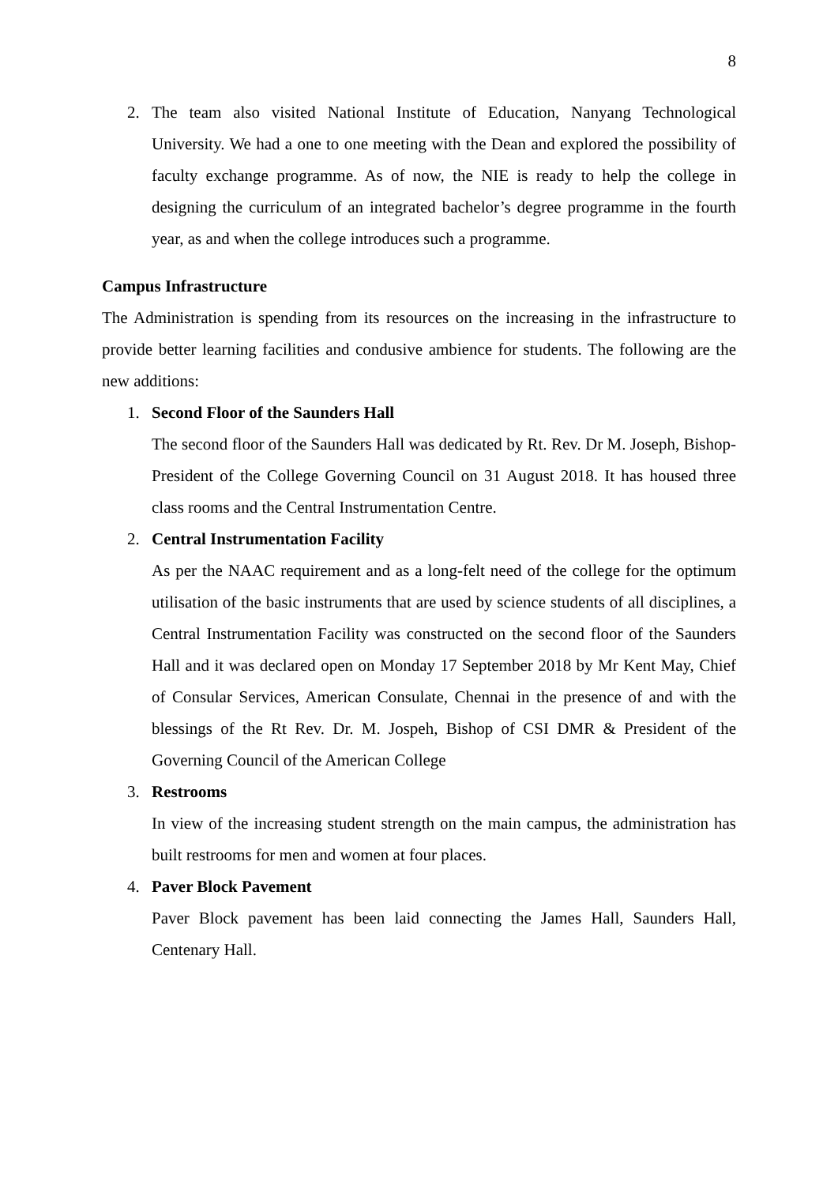8
2. The team also visited National Institute of Education, Nanyang Technological University. We had a one to one meeting with the Dean and explored the possibility of faculty exchange programme. As of now, the NIE is ready to help the college in designing the curriculum of an integrated bachelor’s degree programme in the fourth year, as and when the college introduces such a programme.
Campus Infrastructure
The Administration is spending from its resources on the increasing in the infrastructure to provide better learning facilities and condusive ambience for students. The following are the new additions:
1. Second Floor of the Saunders Hall
The second floor of the Saunders Hall was dedicated by Rt. Rev. Dr M. Joseph, Bishop-President of the College Governing Council on 31 August 2018. It has housed three class rooms and the Central Instrumentation Centre.
2. Central Instrumentation Facility
As per the NAAC requirement and as a long-felt need of the college for the optimum utilisation of the basic instruments that are used by science students of all disciplines, a Central Instrumentation Facility was constructed on the second floor of the Saunders Hall and it was declared open on Monday 17 September 2018 by Mr Kent May, Chief of Consular Services, American Consulate, Chennai in the presence of and with the blessings of the Rt Rev. Dr. M. Jospeh, Bishop of CSI DMR & President of the Governing Council of the American College
3. Restrooms
In view of the increasing student strength on the main campus, the administration has built restrooms for men and women at four places.
4. Paver Block Pavement
Paver Block pavement has been laid connecting the James Hall, Saunders Hall, Centenary Hall.